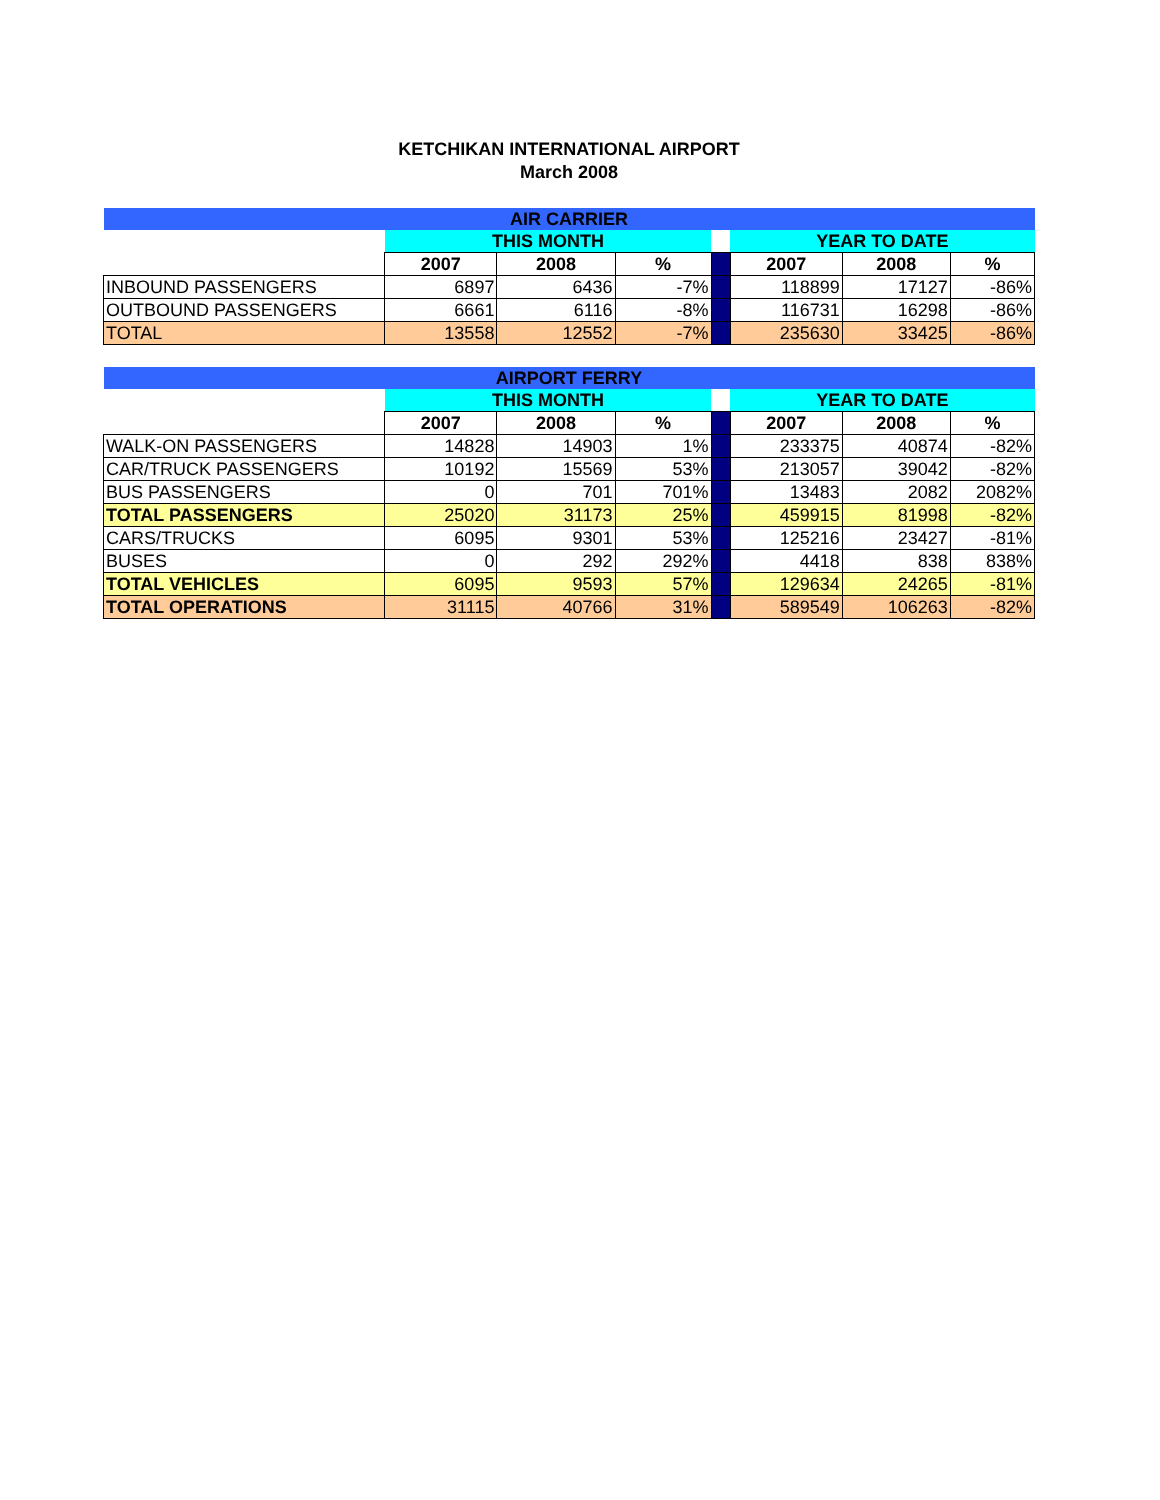KETCHIKAN INTERNATIONAL AIRPORT
March 2008
| AIR CARRIER | | | | | | | |
| | THIS MONTH | | | | YEAR TO DATE | | |
| | 2007 | 2008 | % | | 2007 | 2008 | % |
| INBOUND PASSENGERS | 6897 | 6436 | -7% | | 118899 | 17127 | -86% |
| OUTBOUND PASSENGERS | 6661 | 6116 | -8% | | 116731 | 16298 | -86% |
| TOTAL | 13558 | 12552 | -7% | | 235630 | 33425 | -86% |
| AIRPORT FERRY | | | | | | | |
| | THIS MONTH | | | | YEAR TO DATE | | |
| | 2007 | 2008 | % | | 2007 | 2008 | % |
| WALK-ON PASSENGERS | 14828 | 14903 | 1% | | 233375 | 40874 | -82% |
| CAR/TRUCK PASSENGERS | 10192 | 15569 | 53% | | 213057 | 39042 | -82% |
| BUS PASSENGERS | 0 | 701 | 701% | | 13483 | 2082 | 2082% |
| TOTAL PASSENGERS | 25020 | 31173 | 25% | | 459915 | 81998 | -82% |
| CARS/TRUCKS | 6095 | 9301 | 53% | | 125216 | 23427 | -81% |
| BUSES | 0 | 292 | 292% | | 4418 | 838 | 838% |
| TOTAL VEHICLES | 6095 | 9593 | 57% | | 129634 | 24265 | -81% |
| TOTAL OPERATIONS | 31115 | 40766 | 31% | | 589549 | 106263 | -82% |